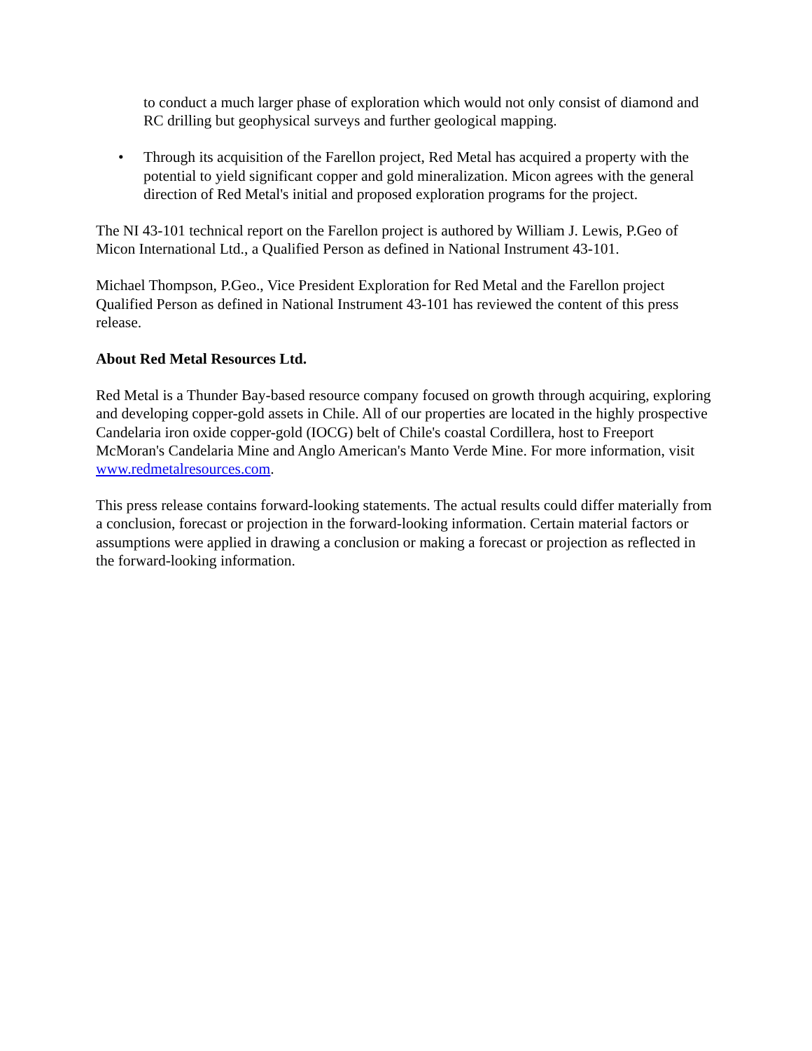to conduct a much larger phase of exploration which would not only consist of diamond and RC drilling but geophysical surveys and further geological mapping.
• Through its acquisition of the Farellon project, Red Metal has acquired a property with the potential to yield significant copper and gold mineralization. Micon agrees with the general direction of Red Metal's initial and proposed exploration programs for the project.
The NI 43-101 technical report on the Farellon project is authored by William J. Lewis, P.Geo of Micon International Ltd., a Qualified Person as defined in National Instrument 43-101.
Michael Thompson, P.Geo., Vice President Exploration for Red Metal and the Farellon project Qualified Person as defined in National Instrument 43-101 has reviewed the content of this press release.
About Red Metal Resources Ltd.
Red Metal is a Thunder Bay-based resource company focused on growth through acquiring, exploring and developing copper-gold assets in Chile. All of our properties are located in the highly prospective Candelaria iron oxide copper-gold (IOCG) belt of Chile's coastal Cordillera, host to Freeport McMoran's Candelaria Mine and Anglo American's Manto Verde Mine. For more information, visit www.redmetalresources.com.
This press release contains forward-looking statements. The actual results could differ materially from a conclusion, forecast or projection in the forward-looking information. Certain material factors or assumptions were applied in drawing a conclusion or making a forecast or projection as reflected in the forward-looking information.